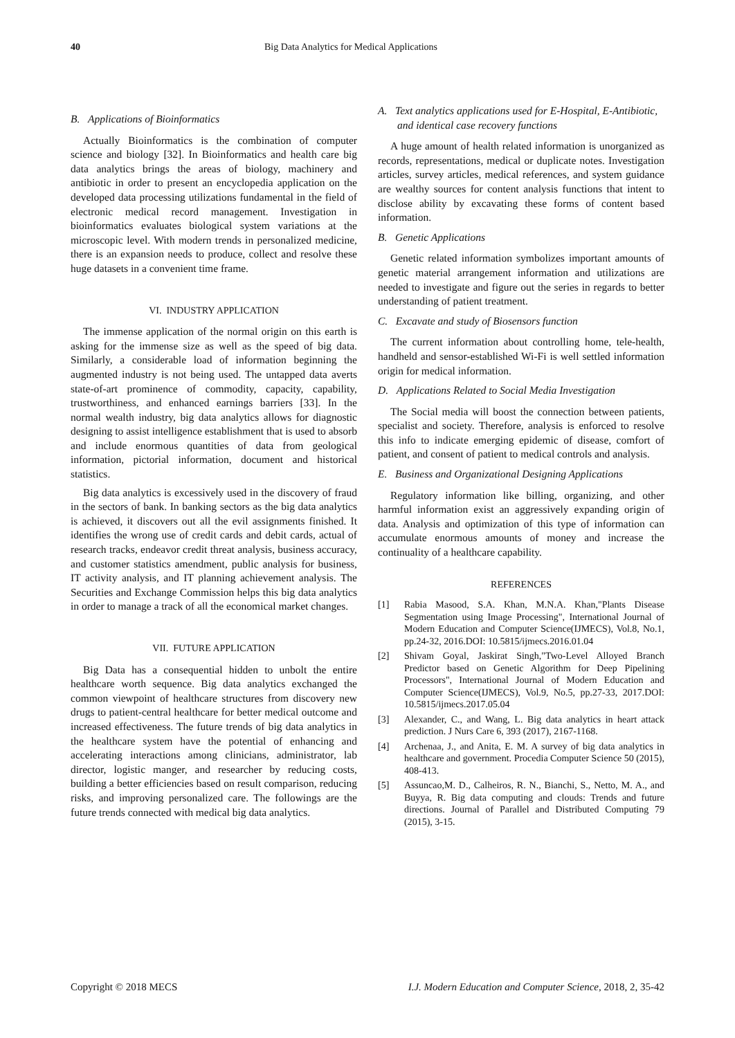40 Big Data Analytics for Medical Applications
B. Applications of Bioinformatics
Actually Bioinformatics is the combination of computer science and biology [32]. In Bioinformatics and health care big data analytics brings the areas of biology, machinery and antibiotic in order to present an encyclopedia application on the developed data processing utilizations fundamental in the field of electronic medical record management. Investigation in bioinformatics evaluates biological system variations at the microscopic level. With modern trends in personalized medicine, there is an expansion needs to produce, collect and resolve these huge datasets in a convenient time frame.
VI. INDUSTRY APPLICATION
The immense application of the normal origin on this earth is asking for the immense size as well as the speed of big data. Similarly, a considerable load of information beginning the augmented industry is not being used. The untapped data averts state-of-art prominence of commodity, capacity, capability, trustworthiness, and enhanced earnings barriers [33]. In the normal wealth industry, big data analytics allows for diagnostic designing to assist intelligence establishment that is used to absorb and include enormous quantities of data from geological information, pictorial information, document and historical statistics.
Big data analytics is excessively used in the discovery of fraud in the sectors of bank. In banking sectors as the big data analytics is achieved, it discovers out all the evil assignments finished. It identifies the wrong use of credit cards and debit cards, actual of research tracks, endeavor credit threat analysis, business accuracy, and customer statistics amendment, public analysis for business, IT activity analysis, and IT planning achievement analysis. The Securities and Exchange Commission helps this big data analytics in order to manage a track of all the economical market changes.
VII. FUTURE APPLICATION
Big Data has a consequential hidden to unbolt the entire healthcare worth sequence. Big data analytics exchanged the common viewpoint of healthcare structures from discovery new drugs to patient-central healthcare for better medical outcome and increased effectiveness. The future trends of big data analytics in the healthcare system have the potential of enhancing and accelerating interactions among clinicians, administrator, lab director, logistic manger, and researcher by reducing costs, building a better efficiencies based on result comparison, reducing risks, and improving personalized care. The followings are the future trends connected with medical big data analytics.
A. Text analytics applications used for E-Hospital, E-Antibiotic, and identical case recovery functions
A huge amount of health related information is unorganized as records, representations, medical or duplicate notes. Investigation articles, survey articles, medical references, and system guidance are wealthy sources for content analysis functions that intent to disclose ability by excavating these forms of content based information.
B. Genetic Applications
Genetic related information symbolizes important amounts of genetic material arrangement information and utilizations are needed to investigate and figure out the series in regards to better understanding of patient treatment.
C. Excavate and study of Biosensors function
The current information about controlling home, tele-health, handheld and sensor-established Wi-Fi is well settled information origin for medical information.
D. Applications Related to Social Media Investigation
The Social media will boost the connection between patients, specialist and society. Therefore, analysis is enforced to resolve this info to indicate emerging epidemic of disease, comfort of patient, and consent of patient to medical controls and analysis.
E. Business and Organizational Designing Applications
Regulatory information like billing, organizing, and other harmful information exist an aggressively expanding origin of data. Analysis and optimization of this type of information can accumulate enormous amounts of money and increase the continuality of a healthcare capability.
REFERENCES
[1] Rabia Masood, S.A. Khan, M.N.A. Khan,"Plants Disease Segmentation using Image Processing", International Journal of Modern Education and Computer Science(IJMECS), Vol.8, No.1, pp.24-32, 2016.DOI: 10.5815/ijmecs.2016.01.04
[2] Shivam Goyal, Jaskirat Singh,"Two-Level Alloyed Branch Predictor based on Genetic Algorithm for Deep Pipelining Processors", International Journal of Modern Education and Computer Science(IJMECS), Vol.9, No.5, pp.27-33, 2017.DOI: 10.5815/ijmecs.2017.05.04
[3] Alexander, C., and Wang, L. Big data analytics in heart attack prediction. J Nurs Care 6, 393 (2017), 2167-1168.
[4] Archenaa, J., and Anita, E. M. A survey of big data analytics in healthcare and government. Procedia Computer Science 50 (2015), 408-413.
[5] Assuncao,M. D., Calheiros, R. N., Bianchi, S., Netto, M. A., and Buyya, R. Big data computing and clouds: Trends and future directions. Journal of Parallel and Distributed Computing 79 (2015), 3-15.
Copyright © 2018 MECS I.J. Modern Education and Computer Science, 2018, 2, 35-42